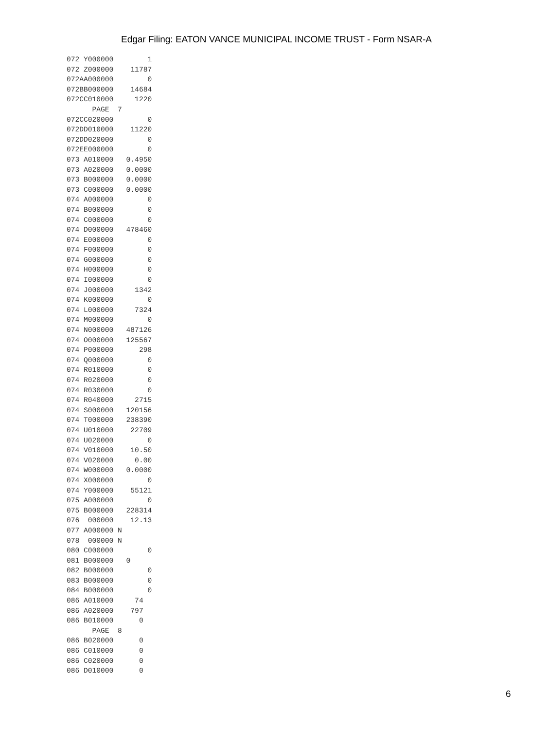Edgar Filing: EATON VANCE MUNICIPAL INCOME TRUST - Form NSAR-A
072 Y000000        1
072 Z000000    11787
072AA000000        0
072BB000000    14684
072CC010000     1220
      PAGE  7
072CC020000        0
072DD010000    11220
072DD020000        0
072EE000000        0
073 A010000   0.4950
073 A020000   0.0000
073 B000000   0.0000
073 C000000   0.0000
074 A000000        0
074 B000000        0
074 C000000        0
074 D000000   478460
074 E000000        0
074 F000000        0
074 G000000        0
074 H000000        0
074 I000000        0
074 J000000     1342
074 K000000        0
074 L000000     7324
074 M000000        0
074 N000000   487126
074 O000000   125567
074 P000000      298
074 Q000000        0
074 R010000        0
074 R020000        0
074 R030000        0
074 R040000     2715
074 S000000   120156
074 T000000   238390
074 U010000    22709
074 U020000        0
074 V010000    10.50
074 V020000     0.00
074 W000000   0.0000
074 X000000        0
074 Y000000    55121
075 A000000        0
075 B000000   228314
076  000000    12.13
077 A000000 N
078  000000 N
080 C000000        0
081 B000000   0
082 B000000        0
083 B000000        0
084 B000000        0
086 A010000     74
086 A020000    797
086 B010000      0
      PAGE  8
086 B020000      0
086 C010000      0
086 C020000      0
086 D010000      0
6